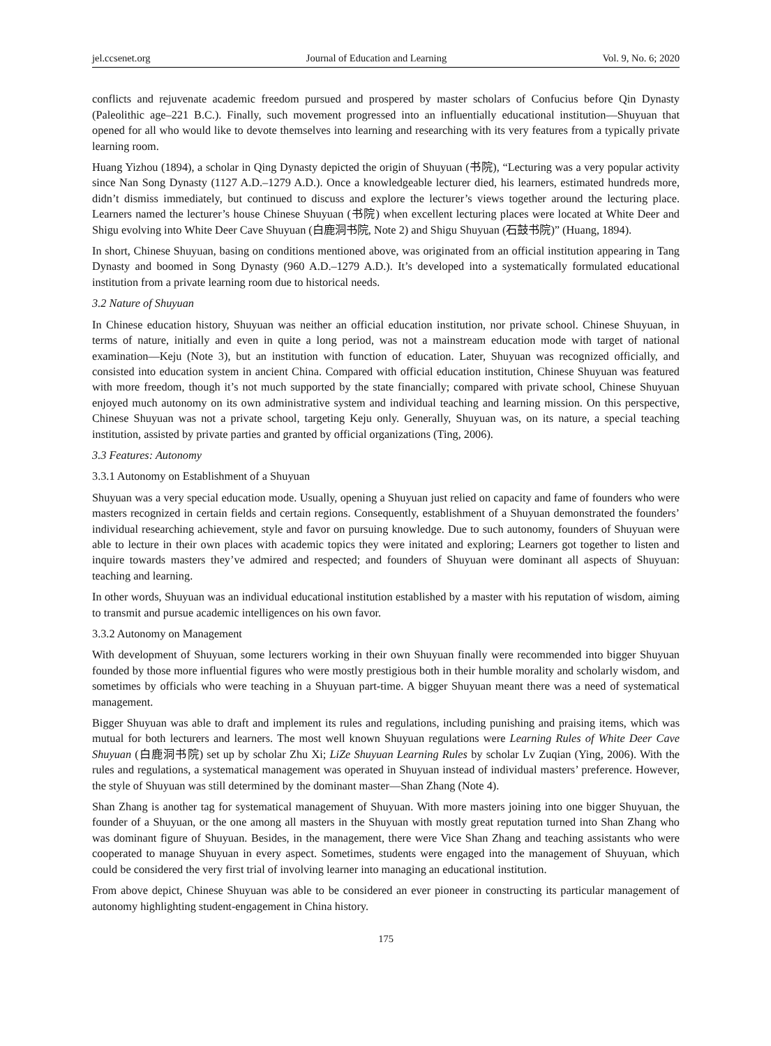jel.ccsenet.org Journal of Education and Learning Vol. 9, No. 6; 2020
conflicts and rejuvenate academic freedom pursued and prospered by master scholars of Confucius before Qin Dynasty (Paleolithic age‒221 B.C.). Finally, such movement progressed into an influentially educational institution—Shuyuan that opened for all who would like to devote themselves into learning and researching with its very features from a typically private learning room.
Huang Yizhou (1894), a scholar in Qing Dynasty depicted the origin of Shuyuan (书院), “Lecturing was a very popular activity since Nan Song Dynasty (1127 A.D.‒1279 A.D.). Once a knowledgeable lecturer died, his learners, estimated hundreds more, didn’t dismiss immediately, but continued to discuss and explore the lecturer’s views together around the lecturing place. Learners named the lecturer’s house Chinese Shuyuan (书院) when excellent lecturing places were located at White Deer and Shigu evolving into White Deer Cave Shuyuan (白鹿洞书院, Note 2) and Shigu Shuyuan (石鼓书院)” (Huang, 1894).
In short, Chinese Shuyuan, basing on conditions mentioned above, was originated from an official institution appearing in Tang Dynasty and boomed in Song Dynasty (960 A.D.‒1279 A.D.). It’s developed into a systematically formulated educational institution from a private learning room due to historical needs.
3.2 Nature of Shuyuan
In Chinese education history, Shuyuan was neither an official education institution, nor private school. Chinese Shuyuan, in terms of nature, initially and even in quite a long period, was not a mainstream education mode with target of national examination—Keju (Note 3), but an institution with function of education. Later, Shuyuan was recognized officially, and consisted into education system in ancient China. Compared with official education institution, Chinese Shuyuan was featured with more freedom, though it’s not much supported by the state financially; compared with private school, Chinese Shuyuan enjoyed much autonomy on its own administrative system and individual teaching and learning mission. On this perspective, Chinese Shuyuan was not a private school, targeting Keju only. Generally, Shuyuan was, on its nature, a special teaching institution, assisted by private parties and granted by official organizations (Ting, 2006).
3.3 Features: Autonomy
3.3.1 Autonomy on Establishment of a Shuyuan
Shuyuan was a very special education mode. Usually, opening a Shuyuan just relied on capacity and fame of founders who were masters recognized in certain fields and certain regions. Consequently, establishment of a Shuyuan demonstrated the founders’ individual researching achievement, style and favor on pursuing knowledge. Due to such autonomy, founders of Shuyuan were able to lecture in their own places with academic topics they were initated and exploring; Learners got together to listen and inquire towards masters they’ve admired and respected; and founders of Shuyuan were dominant all aspects of Shuyuan: teaching and learning.
In other words, Shuyuan was an individual educational institution established by a master with his reputation of wisdom, aiming to transmit and pursue academic intelligences on his own favor.
3.3.2 Autonomy on Management
With development of Shuyuan, some lecturers working in their own Shuyuan finally were recommended into bigger Shuyuan founded by those more influential figures who were mostly prestigious both in their humble morality and scholarly wisdom, and sometimes by officials who were teaching in a Shuyuan part-time. A bigger Shuyuan meant there was a need of systematical management.
Bigger Shuyuan was able to draft and implement its rules and regulations, including punishing and praising items, which was mutual for both lecturers and learners. The most well known Shuyuan regulations were Learning Rules of White Deer Cave Shuyuan (白鹿洞书院) set up by scholar Zhu Xi; LiZe Shuyuan Learning Rules by scholar Lv Zuqian (Ying, 2006). With the rules and regulations, a systematical management was operated in Shuyuan instead of individual masters’ preference. However, the style of Shuyuan was still determined by the dominant master—Shan Zhang (Note 4).
Shan Zhang is another tag for systematical management of Shuyuan. With more masters joining into one bigger Shuyuan, the founder of a Shuyuan, or the one among all masters in the Shuyuan with mostly great reputation turned into Shan Zhang who was dominant figure of Shuyuan. Besides, in the management, there were Vice Shan Zhang and teaching assistants who were cooperated to manage Shuyuan in every aspect. Sometimes, students were engaged into the management of Shuyuan, which could be considered the very first trial of involving learner into managing an educational institution.
From above depict, Chinese Shuyuan was able to be considered an ever pioneer in constructing its particular management of autonomy highlighting student-engagement in China history.
175